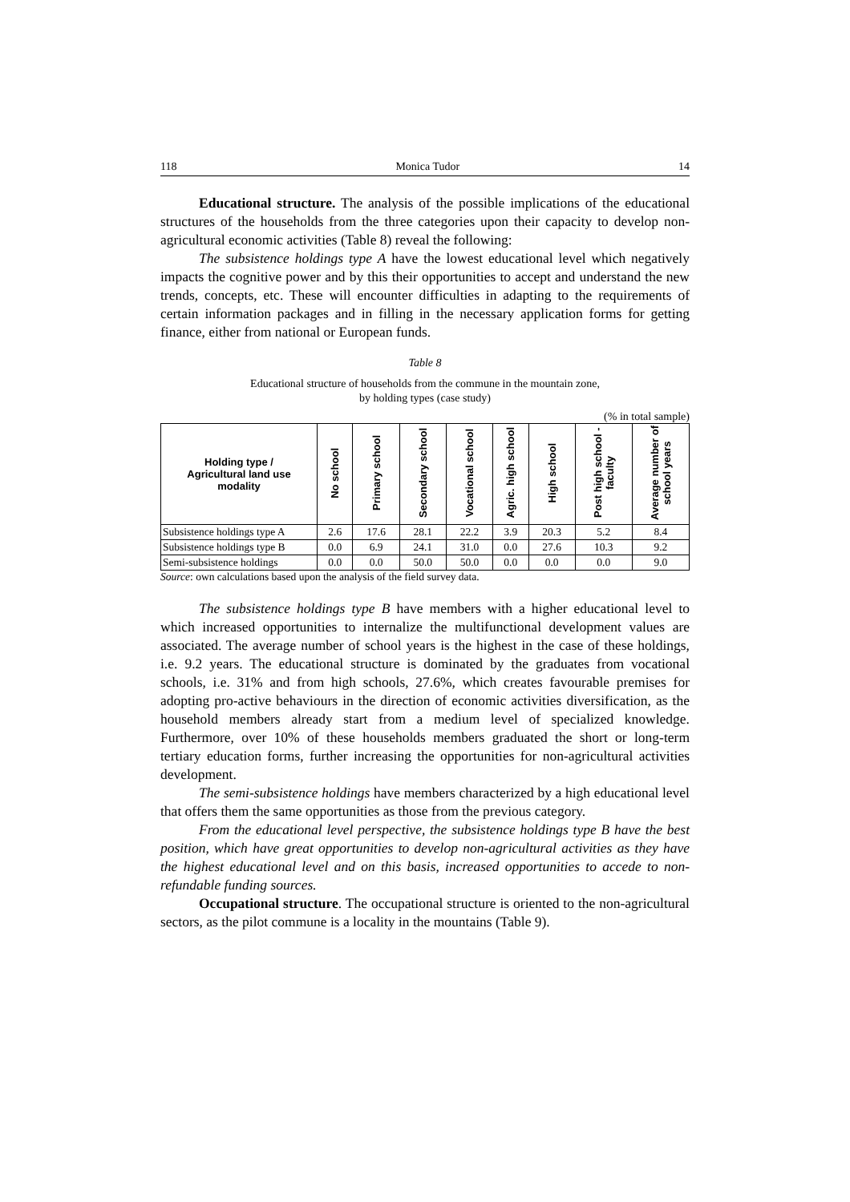118 Monica Tudor 14
Educational structure. The analysis of the possible implications of the educational structures of the households from the three categories upon their capacity to develop non-agricultural economic activities (Table 8) reveal the following:
The subsistence holdings type A have the lowest educational level which negatively impacts the cognitive power and by this their opportunities to accept and understand the new trends, concepts, etc. These will encounter difficulties in adapting to the requirements of certain information packages and in filling in the necessary application forms for getting finance, either from national or European funds.
Table 8
Educational structure of households from the commune in the mountain zone,
by holding types (case study)
(% in total sample)
| Holding type / Agricultural land use modality | No school | Primary school | Secondary school | Vocational school | Agric. high school | High school | Post high school - faculty | Average number of school years |
| --- | --- | --- | --- | --- | --- | --- | --- | --- |
| Subsistence holdings type A | 2.6 | 17.6 | 28.1 | 22.2 | 3.9 | 20.3 | 5.2 | 8.4 |
| Subsistence holdings type B | 0.0 | 6.9 | 24.1 | 31.0 | 0.0 | 27.6 | 10.3 | 9.2 |
| Semi-subsistence holdings | 0.0 | 0.0 | 50.0 | 50.0 | 0.0 | 0.0 | 0.0 | 9.0 |
Source: own calculations based upon the analysis of the field survey data.
The subsistence holdings type B have members with a higher educational level to which increased opportunities to internalize the multifunctional development values are associated. The average number of school years is the highest in the case of these holdings, i.e. 9.2 years. The educational structure is dominated by the graduates from vocational schools, i.e. 31% and from high schools, 27.6%, which creates favourable premises for adopting pro-active behaviours in the direction of economic activities diversification, as the household members already start from a medium level of specialized knowledge. Furthermore, over 10% of these households members graduated the short or long-term tertiary education forms, further increasing the opportunities for non-agricultural activities development.
The semi-subsistence holdings have members characterized by a high educational level that offers them the same opportunities as those from the previous category.
From the educational level perspective, the subsistence holdings type B have the best position, which have great opportunities to develop non-agricultural activities as they have the highest educational level and on this basis, increased opportunities to accede to non-refundable funding sources.
Occupational structure. The occupational structure is oriented to the non-agricultural sectors, as the pilot commune is a locality in the mountains (Table 9).